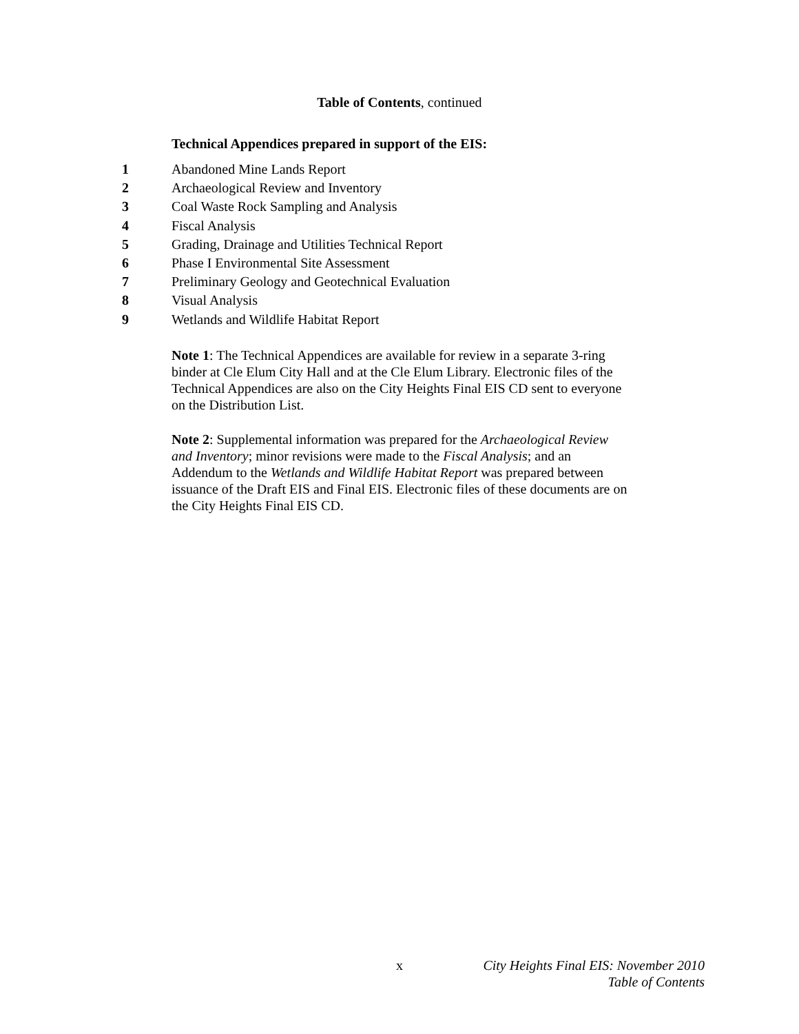Table of Contents, continued
Technical Appendices prepared in support of the EIS:
1 Abandoned Mine Lands Report
2 Archaeological Review and Inventory
3 Coal Waste Rock Sampling and Analysis
4 Fiscal Analysis
5 Grading, Drainage and Utilities Technical Report
6 Phase I Environmental Site Assessment
7 Preliminary Geology and Geotechnical Evaluation
8 Visual Analysis
9 Wetlands and Wildlife Habitat Report
Note 1: The Technical Appendices are available for review in a separate 3-ring binder at Cle Elum City Hall and at the Cle Elum Library. Electronic files of the Technical Appendices are also on the City Heights Final EIS CD sent to everyone on the Distribution List.
Note 2: Supplemental information was prepared for the Archaeological Review and Inventory; minor revisions were made to the Fiscal Analysis; and an Addendum to the Wetlands and Wildlife Habitat Report was prepared between issuance of the Draft EIS and Final EIS. Electronic files of these documents are on the City Heights Final EIS CD.
x
City Heights Final EIS: November 2010
Table of Contents